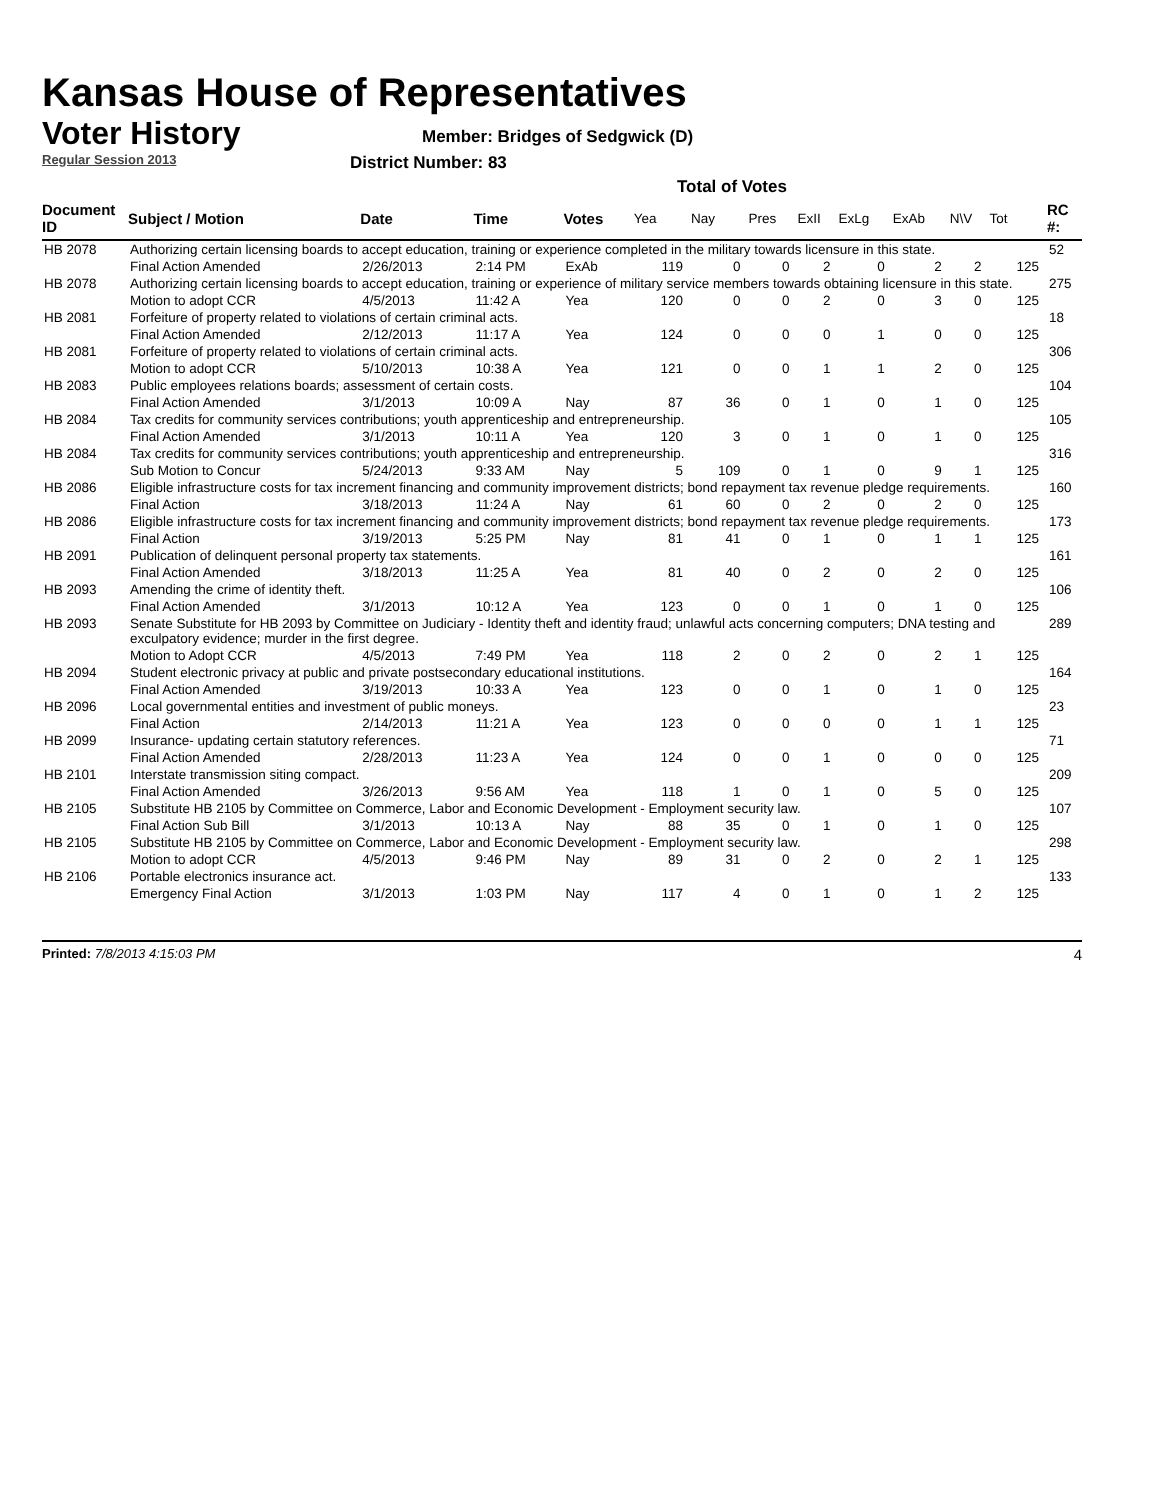Kansas House of Representatives
Voter History
Regular Session 2013
Member: Bridges of Sedgwick (D)
District Number: 83
Total of Votes
| Document ID | Subject / Motion | Date | Time | Votes | Yea | Nay | Pres | ExII | ExLg | ExAb | N\V | Tot | RC #: |
| --- | --- | --- | --- | --- | --- | --- | --- | --- | --- | --- | --- | --- | --- |
| HB 2078 | Authorizing certain licensing boards to accept education, training or experience completed in the military towards licensure in this state. | | | | | | | | | | | | 52 |
| | Final Action Amended | 2/26/2013 | 2:14 PM | ExAb | 119 | 0 | 0 | 2 | 0 | 2 | 2 | 125 | |
| HB 2078 | Authorizing certain licensing boards to accept education, training or experience of military service members towards obtaining licensure in this state. | | | | | | | | | | | | 275 |
| | Motion to adopt CCR | 4/5/2013 | 11:42 A | Yea | 120 | 0 | 0 | 2 | 0 | 3 | 0 | 125 | |
| HB 2081 | Forfeiture of property related to violations of certain criminal acts. | | | | | | | | | | | | 18 |
| | Final Action Amended | 2/12/2013 | 11:17 A | Yea | 124 | 0 | 0 | 0 | 1 | 0 | 0 | 125 | |
| HB 2081 | Forfeiture of property related to violations of certain criminal acts. | | | | | | | | | | | | 306 |
| | Motion to adopt CCR | 5/10/2013 | 10:38 A | Yea | 121 | 0 | 0 | 1 | 1 | 2 | 0 | 125 | |
| HB 2083 | Public employees relations boards; assessment of certain costs. | | | | | | | | | | | | 104 |
| | Final Action Amended | 3/1/2013 | 10:09 A | Nay | 87 | 36 | 0 | 1 | 0 | 1 | 0 | 125 | |
| HB 2084 | Tax credits for community services contributions; youth apprenticeship and entrepreneurship. | | | | | | | | | | | | 105 |
| | Final Action Amended | 3/1/2013 | 10:11 A | Yea | 120 | 3 | 0 | 1 | 0 | 1 | 0 | 125 | |
| HB 2084 | Tax credits for community services contributions; youth apprenticeship and entrepreneurship. | | | | | | | | | | | | 316 |
| | Sub Motion to Concur | 5/24/2013 | 9:33 AM | Nay | 5 | 109 | 0 | 1 | 0 | 9 | 1 | 125 | |
| HB 2086 | Eligible infrastructure costs for tax increment financing and community improvement districts; bond repayment tax revenue pledge requirements. | | | | | | | | | | | | 160 |
| | Final Action | 3/18/2013 | 11:24 A | Nay | 61 | 60 | 0 | 2 | 0 | 2 | 0 | 125 | |
| HB 2086 | Eligible infrastructure costs for tax increment financing and community improvement districts; bond repayment tax revenue pledge requirements. | | | | | | | | | | | | 173 |
| | Final Action | 3/19/2013 | 5:25 PM | Nay | 81 | 41 | 0 | 1 | 0 | 1 | 1 | 125 | |
| HB 2091 | Publication of delinquent personal property tax statements. | | | | | | | | | | | | 161 |
| | Final Action Amended | 3/18/2013 | 11:25 A | Yea | 81 | 40 | 0 | 2 | 0 | 2 | 0 | 125 | |
| HB 2093 | Amending the crime of identity theft. | | | | | | | | | | | | 106 |
| | Final Action Amended | 3/1/2013 | 10:12 A | Yea | 123 | 0 | 0 | 1 | 0 | 1 | 0 | 125 | |
| HB 2093 | Senate Substitute for HB 2093 by Committee on Judiciary - Identity theft and identity fraud; unlawful acts concerning computers; DNA testing and exculpatory evidence; murder in the first degree. | | | | | | | | | | | | 289 |
| | Motion to Adopt CCR | 4/5/2013 | 7:49 PM | Yea | 118 | 2 | 0 | 2 | 0 | 2 | 1 | 125 | |
| HB 2094 | Student electronic privacy at public and private postsecondary educational institutions. | | | | | | | | | | | | 164 |
| | Final Action Amended | 3/19/2013 | 10:33 A | Yea | 123 | 0 | 0 | 1 | 0 | 1 | 0 | 125 | |
| HB 2096 | Local governmental entities and investment of public moneys. | | | | | | | | | | | | 23 |
| | Final Action | 2/14/2013 | 11:21 A | Yea | 123 | 0 | 0 | 0 | 0 | 1 | 1 | 125 | |
| HB 2099 | Insurance- updating certain statutory references. | | | | | | | | | | | | 71 |
| | Final Action Amended | 2/28/2013 | 11:23 A | Yea | 124 | 0 | 0 | 1 | 0 | 0 | 0 | 125 | |
| HB 2101 | Interstate transmission siting compact. | | | | | | | | | | | | 209 |
| | Final Action Amended | 3/26/2013 | 9:56 AM | Yea | 118 | 1 | 0 | 1 | 0 | 5 | 0 | 125 | |
| HB 2105 | Substitute HB 2105 by Committee on Commerce, Labor and Economic Development - Employment security law. | | | | | | | | | | | | 107 |
| | Final Action Sub Bill | 3/1/2013 | 10:13 A | Nay | 88 | 35 | 0 | 1 | 0 | 1 | 0 | 125 | |
| HB 2105 | Substitute HB 2105 by Committee on Commerce, Labor and Economic Development - Employment security law. | | | | | | | | | | | | 298 |
| | Motion to adopt CCR | 4/5/2013 | 9:46 PM | Nay | 89 | 31 | 0 | 2 | 0 | 2 | 1 | 125 | |
| HB 2106 | Portable electronics insurance act. | | | | | | | | | | | | 133 |
| | Emergency Final Action | 3/1/2013 | 1:03 PM | Nay | 117 | 4 | 0 | 1 | 0 | 1 | 2 | 125 | |
Printed: 7/8/2013 4:15:03 PM 4